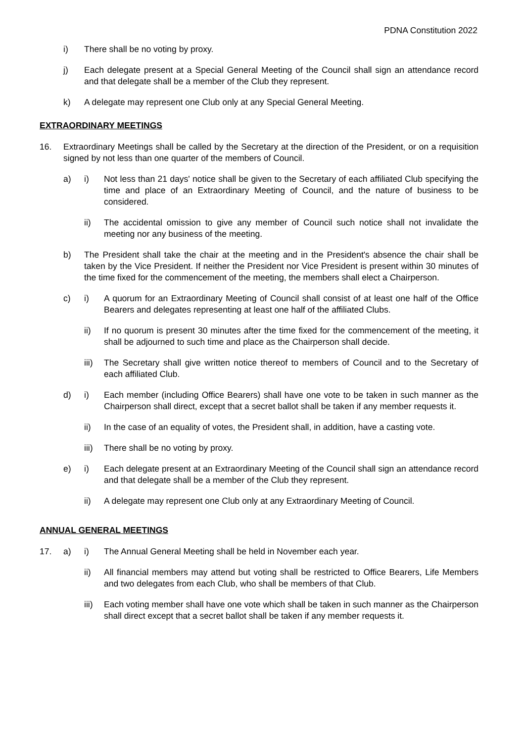PDNA Constitution 2022
i) There shall be no voting by proxy.
j) Each delegate present at a Special General Meeting of the Council shall sign an attendance record and that delegate shall be a member of the Club they represent.
k) A delegate may represent one Club only at any Special General Meeting.
EXTRAORDINARY MEETINGS
16. Extraordinary Meetings shall be called by the Secretary at the direction of the President, or on a requisition signed by not less than one quarter of the members of Council.
a) i) Not less than 21 days' notice shall be given to the Secretary of each affiliated Club specifying the time and place of an Extraordinary Meeting of Council, and the nature of business to be considered.
ii) The accidental omission to give any member of Council such notice shall not invalidate the meeting nor any business of the meeting.
b) The President shall take the chair at the meeting and in the President's absence the chair shall be taken by the Vice President. If neither the President nor Vice President is present within 30 minutes of the time fixed for the commencement of the meeting, the members shall elect a Chairperson.
c) i) A quorum for an Extraordinary Meeting of Council shall consist of at least one half of the Office Bearers and delegates representing at least one half of the affiliated Clubs.
ii) If no quorum is present 30 minutes after the time fixed for the commencement of the meeting, it shall be adjourned to such time and place as the Chairperson shall decide.
iii)
The Secretary shall give written notice thereof to members of Council and to the Secretary of each affiliated Club.
d) i) Each member (including Office Bearers) shall have one vote to be taken in such manner as the Chairperson shall direct, except that a secret ballot shall be taken if any member requests it.
ii) In the case of an equality of votes, the President shall, in addition, have a casting vote.
iii)
There shall be no voting by proxy.
e) i) Each delegate present at an Extraordinary Meeting of the Council shall sign an attendance record and that delegate shall be a member of the Club they represent.
ii) A delegate may represent one Club only at any Extraordinary Meeting of Council.
ANNUAL GENERAL MEETINGS
17. a) i) The Annual General Meeting shall be held in November each year.
ii) All financial members may attend but voting shall be restricted to Office Bearers, Life Members and two delegates from each Club, who shall be members of that Club.
iii)
Each voting member shall have one vote which shall be taken in such manner as the Chairperson shall direct except that a secret ballot shall be taken if any member requests it.